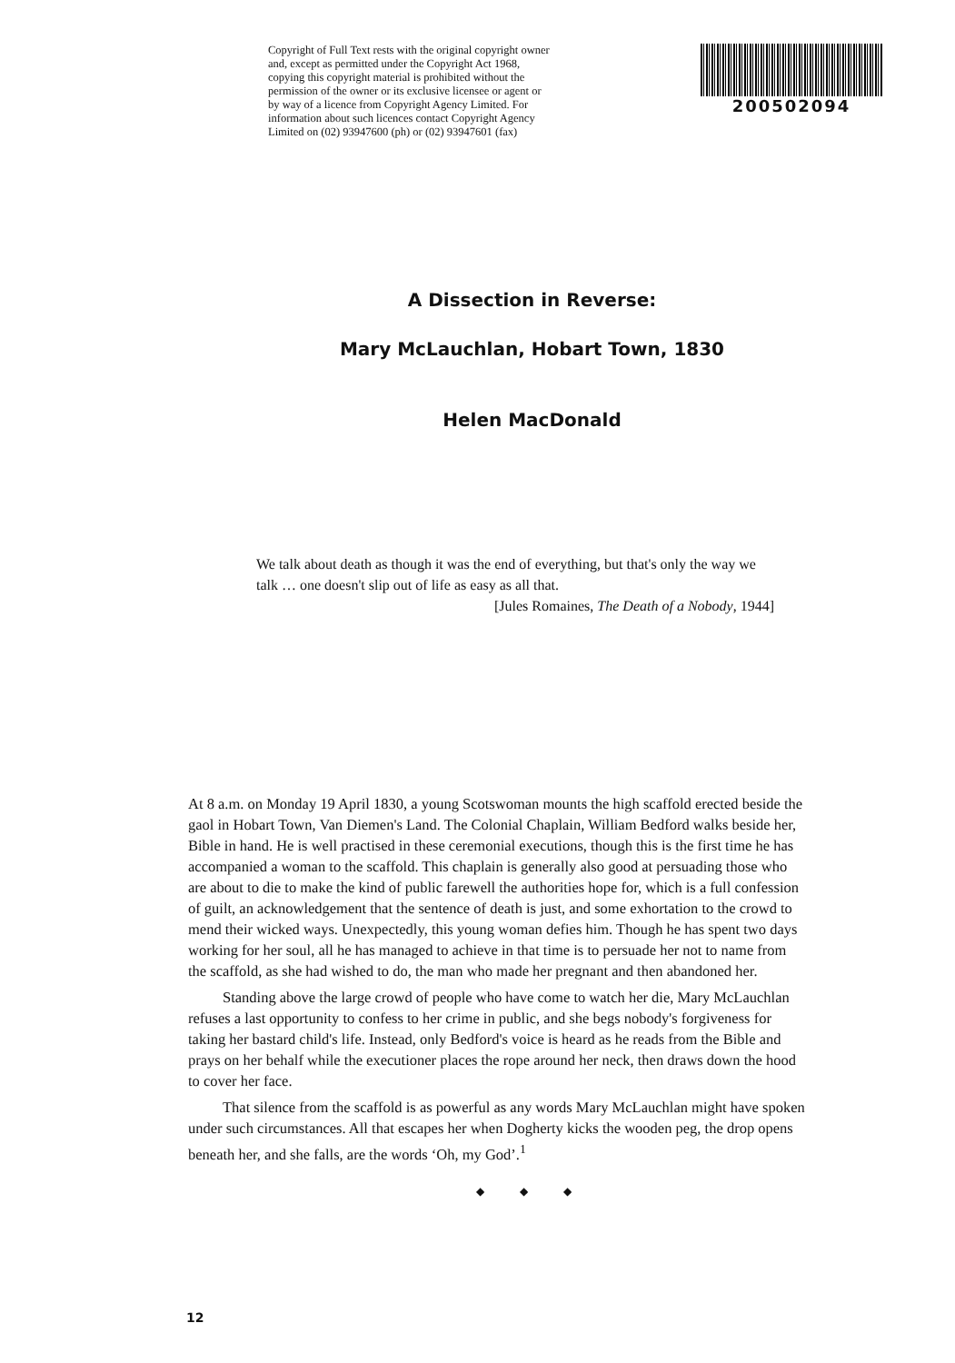Copyright of Full Text rests with the original copyright owner and, except as permitted under the Copyright Act 1968, copying this copyright material is prohibited without the permission of the owner or its exclusive licensee or agent or by way of a licence from Copyright Agency Limited. For information about such licences contact Copyright Agency Limited on (02) 93947600 (ph) or (02) 93947601 (fax)
200502094
A Dissection in Reverse:
Mary McLauchlan, Hobart Town, 1830
Helen MacDonald
We talk about death as though it was the end of everything, but that's only the way we talk … one doesn't slip out of life as easy as all that.
[Jules Romaines, The Death of a Nobody, 1944]
At 8 a.m. on Monday 19 April 1830, a young Scotswoman mounts the high scaffold erected beside the gaol in Hobart Town, Van Diemen's Land. The Colonial Chaplain, William Bedford walks beside her, Bible in hand. He is well practised in these ceremonial executions, though this is the first time he has accompanied a woman to the scaffold. This chaplain is generally also good at persuading those who are about to die to make the kind of public farewell the authorities hope for, which is a full confession of guilt, an acknowledgement that the sentence of death is just, and some exhortation to the crowd to mend their wicked ways. Unexpectedly, this young woman defies him. Though he has spent two days working for her soul, all he has managed to achieve in that time is to persuade her not to name from the scaffold, as she had wished to do, the man who made her pregnant and then abandoned her.
Standing above the large crowd of people who have come to watch her die, Mary McLauchlan refuses a last opportunity to confess to her crime in public, and she begs nobody's forgiveness for taking her bastard child's life. Instead, only Bedford's voice is heard as he reads from the Bible and prays on her behalf while the executioner places the rope around her neck, then draws down the hood to cover her face.
That silence from the scaffold is as powerful as any words Mary McLauchlan might have spoken under such circumstances. All that escapes her when Dogherty kicks the wooden peg, the drop opens beneath her, and she falls, are the words ‘Oh, my God’.<sup>1</sup>
◆ ◆ ◆
12